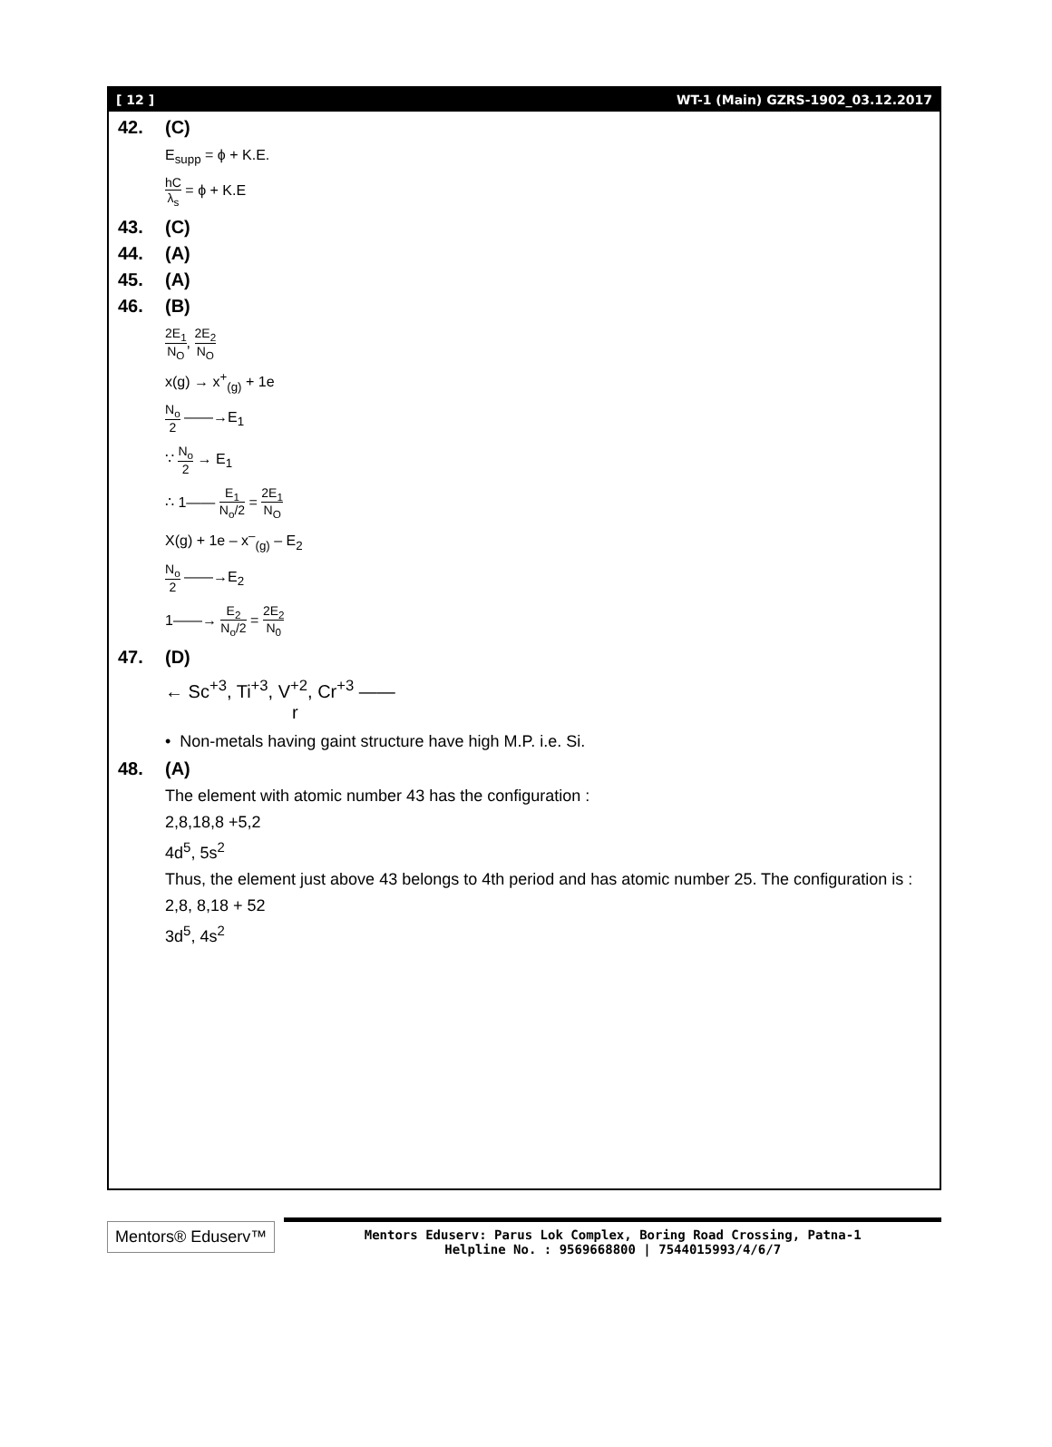[ 12 ] WT-1 (Main) GZRS-1902_03.12.2017
42. (C)
E<sub>supp</sub> = ϕ + K.E.
hC λ<sub>s</sub> = ϕ + K.E
43. (C)
44. (A)
45. (A)
46. (B)
2E<sub>1</sub> N<sub>O</sub>, 2E<sub>2</sub> N<sub>O</sub>
x(g) → x<sup>+</sup><sub>(g)</sub> + 1e
N<sub>o</sub> 2 ——→E<sub>1</sub>
∵ N<sub>o</sub> 2 → E<sub>1</sub>
∴ 1—— E<sub>1</sub> N<sub>o</sub>/2 = 2E<sub>1</sub> N<sub>O</sub>
X(g) + 1e – x<sup>–</sup><sub>(g)</sub> – E<sub>2</sub>
N<sub>o</sub> 2 ——→E<sub>2</sub>
1——→ E<sub>2</sub> N<sub>o</sub>/2 = 2E<sub>2</sub> N<sub>0</sub>
47. (D)
← Sc<sup>+3</sup>, Ti<sup>+3</sup>, V<sup>+2</sup>, Cr<sup>+3</sup> ——
r
• Non-metals having gaint structure have high M.P. i.e. Si.
48. (A)
The element with atomic number 43 has the configuration :
2,8,18,8 +5,2
4d<sup>5</sup>, 5s<sup>2</sup>
Thus, the element just above 43 belongs to 4th period and has atomic number 25. The configuration is :
2,8, 8,18 + 52
3d<sup>5</sup>, 4s<sup>2</sup>
Mentors® Eduserv™
Mentors Eduserv: Parus Lok Complex, Boring Road Crossing, Patna-1
Helpline No. : 9569668800 | 7544015993/4/6/7